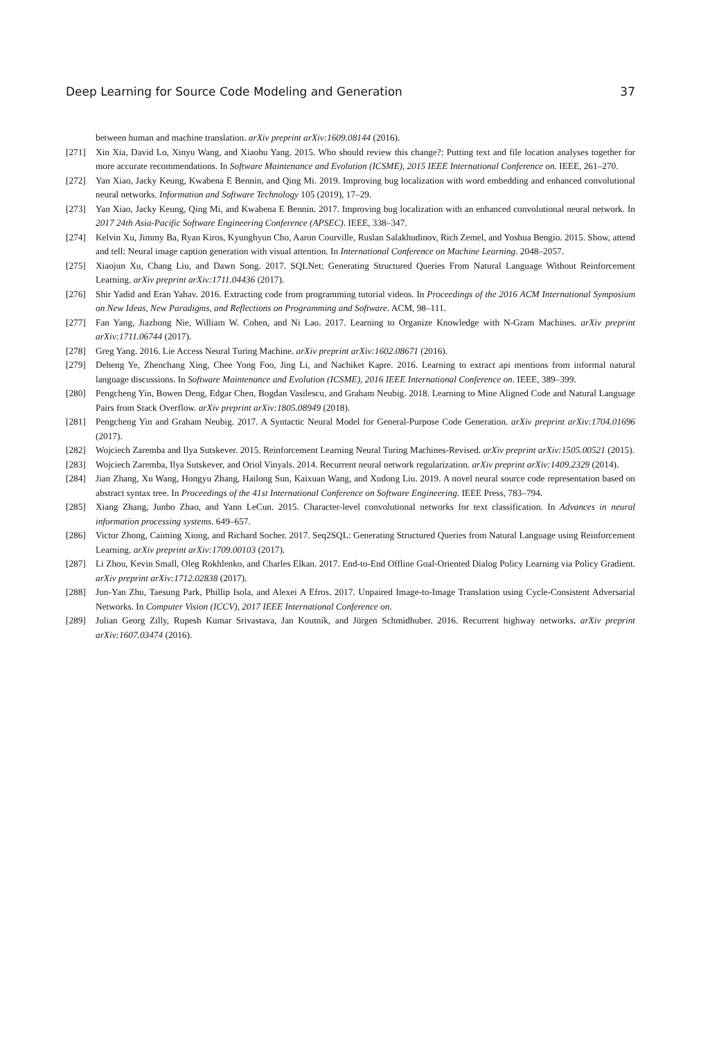Deep Learning for Source Code Modeling and Generation 37
between human and machine translation. arXiv preprint arXiv:1609.08144 (2016).
[271] Xin Xia, David Lo, Xinyu Wang, and Xiaohu Yang. 2015. Who should review this change?: Putting text and file location analyses together for more accurate recommendations. In Software Maintenance and Evolution (ICSME), 2015 IEEE International Conference on. IEEE, 261–270.
[272] Yan Xiao, Jacky Keung, Kwabena E Bennin, and Qing Mi. 2019. Improving bug localization with word embedding and enhanced convolutional neural networks. Information and Software Technology 105 (2019), 17–29.
[273] Yan Xiao, Jacky Keung, Qing Mi, and Kwabena E Bennin. 2017. Improving bug localization with an enhanced convolutional neural network. In 2017 24th Asia-Pacific Software Engineering Conference (APSEC). IEEE, 338–347.
[274] Kelvin Xu, Jimmy Ba, Ryan Kiros, Kyunghyun Cho, Aaron Courville, Ruslan Salakhudinov, Rich Zemel, and Yoshua Bengio. 2015. Show, attend and tell: Neural image caption generation with visual attention. In International Conference on Machine Learning. 2048–2057.
[275] Xiaojun Xu, Chang Liu, and Dawn Song. 2017. SQLNet: Generating Structured Queries From Natural Language Without Reinforcement Learning. arXiv preprint arXiv:1711.04436 (2017).
[276] Shir Yadid and Eran Yahav. 2016. Extracting code from programming tutorial videos. In Proceedings of the 2016 ACM International Symposium on New Ideas, New Paradigms, and Reflections on Programming and Software. ACM, 98–111.
[277] Fan Yang, Jiazhong Nie, William W. Cohen, and Ni Lao. 2017. Learning to Organize Knowledge with N-Gram Machines. arXiv preprint arXiv:1711.06744 (2017).
[278] Greg Yang. 2016. Lie Access Neural Turing Machine. arXiv preprint arXiv:1602.08671 (2016).
[279] Deheng Ye, Zhenchang Xing, Chee Yong Foo, Jing Li, and Nachiket Kapre. 2016. Learning to extract api mentions from informal natural language discussions. In Software Maintenance and Evolution (ICSME), 2016 IEEE International Conference on. IEEE, 389–399.
[280] Pengcheng Yin, Bowen Deng, Edgar Chen, Bogdan Vasilescu, and Graham Neubig. 2018. Learning to Mine Aligned Code and Natural Language Pairs from Stack Overflow. arXiv preprint arXiv:1805.08949 (2018).
[281] Pengcheng Yin and Graham Neubig. 2017. A Syntactic Neural Model for General-Purpose Code Generation. arXiv preprint arXiv:1704.01696 (2017).
[282] Wojciech Zaremba and Ilya Sutskever. 2015. Reinforcement Learning Neural Turing Machines-Revised. arXiv preprint arXiv:1505.00521 (2015).
[283] Wojciech Zaremba, Ilya Sutskever, and Oriol Vinyals. 2014. Recurrent neural network regularization. arXiv preprint arXiv:1409.2329 (2014).
[284] Jian Zhang, Xu Wang, Hongyu Zhang, Hailong Sun, Kaixuan Wang, and Xudong Liu. 2019. A novel neural source code representation based on abstract syntax tree. In Proceedings of the 41st International Conference on Software Engineering. IEEE Press, 783–794.
[285] Xiang Zhang, Junbo Zhao, and Yann LeCun. 2015. Character-level convolutional networks for text classification. In Advances in neural information processing systems. 649–657.
[286] Victor Zhong, Caiming Xiong, and Richard Socher. 2017. Seq2SQL: Generating Structured Queries from Natural Language using Reinforcement Learning. arXiv preprint arXiv:1709.00103 (2017).
[287] Li Zhou, Kevin Small, Oleg Rokhlenko, and Charles Elkan. 2017. End-to-End Offline Goal-Oriented Dialog Policy Learning via Policy Gradient. arXiv preprint arXiv:1712.02838 (2017).
[288] Jun-Yan Zhu, Taesung Park, Phillip Isola, and Alexei A Efros. 2017. Unpaired Image-to-Image Translation using Cycle-Consistent Adversarial Networks. In Computer Vision (ICCV), 2017 IEEE International Conference on.
[289] Julian Georg Zilly, Rupesh Kumar Srivastava, Jan Koutník, and Jürgen Schmidhuber. 2016. Recurrent highway networks. arXiv preprint arXiv:1607.03474 (2016).